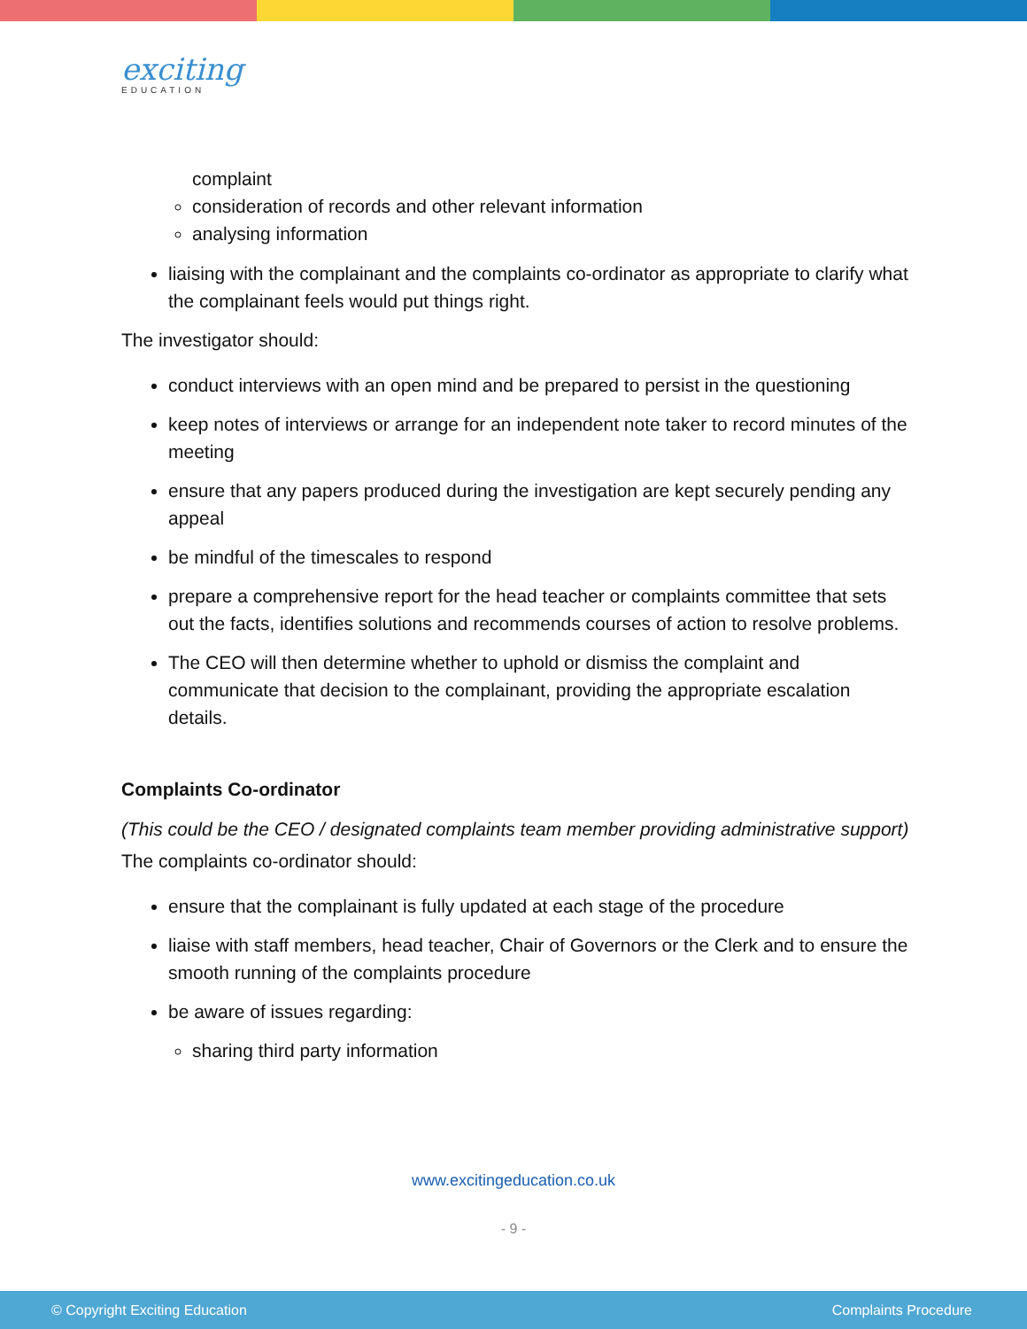exciting
EDUCATION
complaint
consideration of records and other relevant information
analysing information
liaising with the complainant and the complaints co-ordinator as appropriate to clarify what the complainant feels would put things right.
The investigator should:
conduct interviews with an open mind and be prepared to persist in the questioning
keep notes of interviews or arrange for an independent note taker to record minutes of the meeting
ensure that any papers produced during the investigation are kept securely pending any appeal
be mindful of the timescales to respond
prepare a comprehensive report for the head teacher or complaints committee that sets out the facts, identifies solutions and recommends courses of action to resolve problems.
The CEO will then determine whether to uphold or dismiss the complaint and communicate that decision to the complainant, providing the appropriate escalation details.
Complaints Co-ordinator
(This could be the CEO / designated complaints team member providing administrative support)
The complaints co-ordinator should:
ensure that the complainant is fully updated at each stage of the procedure
liaise with staff members, head teacher, Chair of Governors or the Clerk and to ensure the smooth running of the complaints procedure
be aware of issues regarding:
sharing third party information
www.excitingeducation.co.uk
- 9 -
© Copyright Exciting Education Complaints Procedure